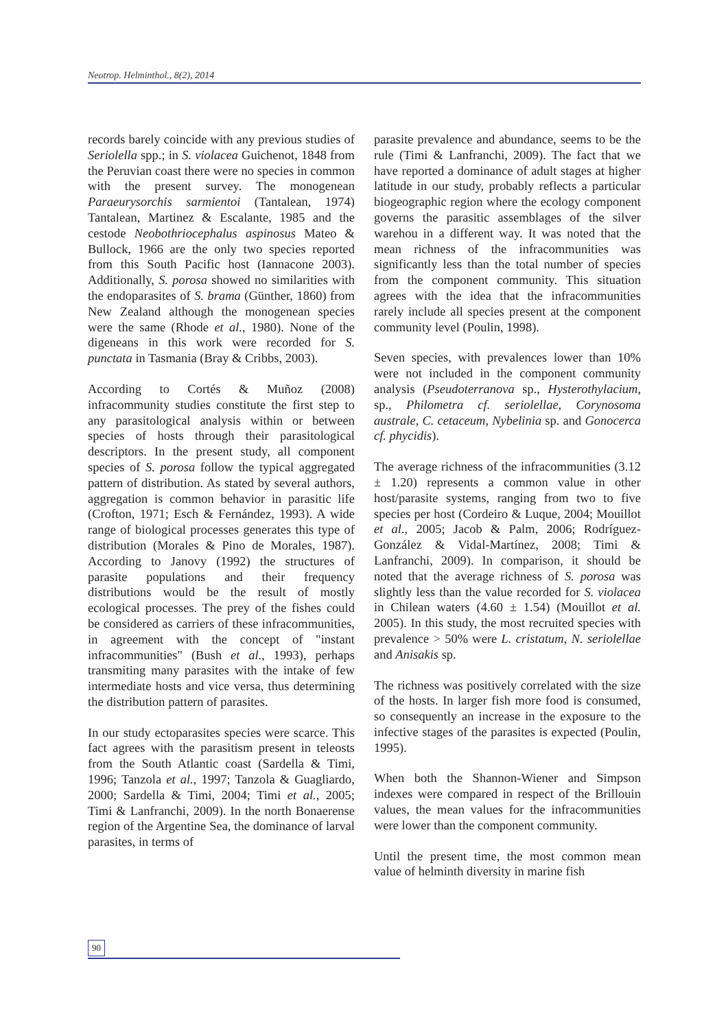Neotrop. Helminthol., 8(2), 2014
records barely coincide with any previous studies of Seriolella spp.; in S. violacea Guichenot, 1848 from the Peruvian coast there were no species in common with the present survey. The monogenean Paraeurysorchis sarmientoi (Tantalean, 1974) Tantalean, Martinez & Escalante, 1985 and the cestode Neobothriocephalus aspinosus Mateo & Bullock, 1966 are the only two species reported from this South Pacific host (Iannacone 2003). Additionally, S. porosa showed no similarities with the endoparasites of S. brama (Günther, 1860) from New Zealand although the monogenean species were the same (Rhode et al., 1980). None of the digeneans in this work were recorded for S. punctata in Tasmania (Bray & Cribbs, 2003).
According to Cortés & Muñoz (2008) infracommunity studies constitute the first step to any parasitological analysis within or between species of hosts through their parasitological descriptors. In the present study, all component species of S. porosa follow the typical aggregated pattern of distribution. As stated by several authors, aggregation is common behavior in parasitic life (Crofton, 1971; Esch & Fernández, 1993). A wide range of biological processes generates this type of distribution (Morales & Pino de Morales, 1987). According to Janovy (1992) the structures of parasite populations and their frequency distributions would be the result of mostly ecological processes. The prey of the fishes could be considered as carriers of these infracommunities, in agreement with the concept of "instant infracommunities" (Bush et al., 1993), perhaps transmiting many parasites with the intake of few intermediate hosts and vice versa, thus determining the distribution pattern of parasites.
In our study ectoparasites species were scarce. This fact agrees with the parasitism present in teleosts from the South Atlantic coast (Sardella & Timi, 1996; Tanzola et al., 1997; Tanzola & Guagliardo, 2000; Sardella & Timi, 2004; Timi et al., 2005; Timi & Lanfranchi, 2009). In the north Bonaerense region of the Argentine Sea, the dominance of larval parasites, in terms of
parasite prevalence and abundance, seems to be the rule (Timi & Lanfranchi, 2009). The fact that we have reported a dominance of adult stages at higher latitude in our study, probably reflects a particular biogeographic region where the ecology component governs the parasitic assemblages of the silver warehou in a different way. It was noted that the mean richness of the infracommunities was significantly less than the total number of species from the component community. This situation agrees with the idea that the infracommunities rarely include all species present at the component community level (Poulin, 1998).
Seven species, with prevalences lower than 10% were not included in the component community analysis (Pseudoterranova sp., Hysterothylacium, sp., Philometra cf. seriolellae, Corynosoma australe, C. cetaceum, Nybelinia sp. and Gonocerca cf. phycidis).
The average richness of the infracommunities (3.12 ± 1.20) represents a common value in other host/parasite systems, ranging from two to five species per host (Cordeiro & Luque, 2004; Mouillot et al., 2005; Jacob & Palm, 2006; Rodríguez-González & Vidal-Martínez, 2008; Timi & Lanfranchi, 2009). In comparison, it should be noted that the average richness of S. porosa was slightly less than the value recorded for S. violacea in Chilean waters (4.60 ± 1.54) (Mouillot et al. 2005). In this study, the most recruited species with prevalence > 50% were L. cristatum, N. seriolellae and Anisakis sp.
The richness was positively correlated with the size of the hosts. In larger fish more food is consumed, so consequently an increase in the exposure to the infective stages of the parasites is expected (Poulin, 1995).
When both the Shannon-Wiener and Simpson indexes were compared in respect of the Brillouin values, the mean values for the infracommunities were lower than the component community.
Until the present time, the most common mean value of helminth diversity in marine fish
90